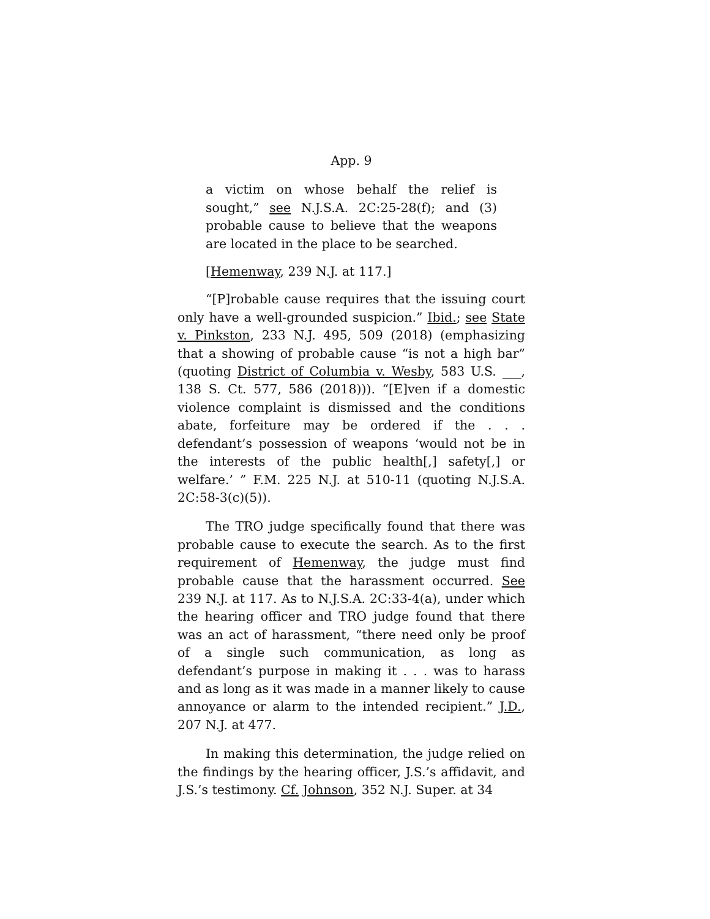App. 9
a victim on whose behalf the relief is sought,” see N.J.S.A. 2C:25-28(f); and (3) probable cause to believe that the weapons are located in the place to be searched.
[Hemenway, 239 N.J. at 117.]
“[P]robable cause requires that the issuing court only have a well-grounded suspicion.” Ibid.; see State v. Pinkston, 233 N.J. 495, 509 (2018) (emphasizing that a showing of probable cause “is not a high bar” (quoting District of Columbia v. Wesby, 583 U.S. ___, 138 S. Ct. 577, 586 (2018))). “[E]ven if a domestic violence complaint is dismissed and the conditions abate, forfeiture may be ordered if the . . . defendant’s possession of weapons ‘would not be in the interests of the public health[,] safety[,] or welfare.’ ” F.M. 225 N.J. at 510-11 (quoting N.J.S.A. 2C:58-3(c)(5)).
The TRO judge specifically found that there was probable cause to execute the search. As to the first requirement of Hemenway, the judge must find probable cause that the harassment occurred. See 239 N.J. at 117. As to N.J.S.A. 2C:33-4(a), under which the hearing officer and TRO judge found that there was an act of harassment, “there need only be proof of a single such communication, as long as defendant’s purpose in making it . . . was to harass and as long as it was made in a manner likely to cause annoyance or alarm to the intended recipient.” J.D., 207 N.J. at 477.
In making this determination, the judge relied on the findings by the hearing officer, J.S.’s affidavit, and J.S.’s testimony. Cf. Johnson, 352 N.J. Super. at 34